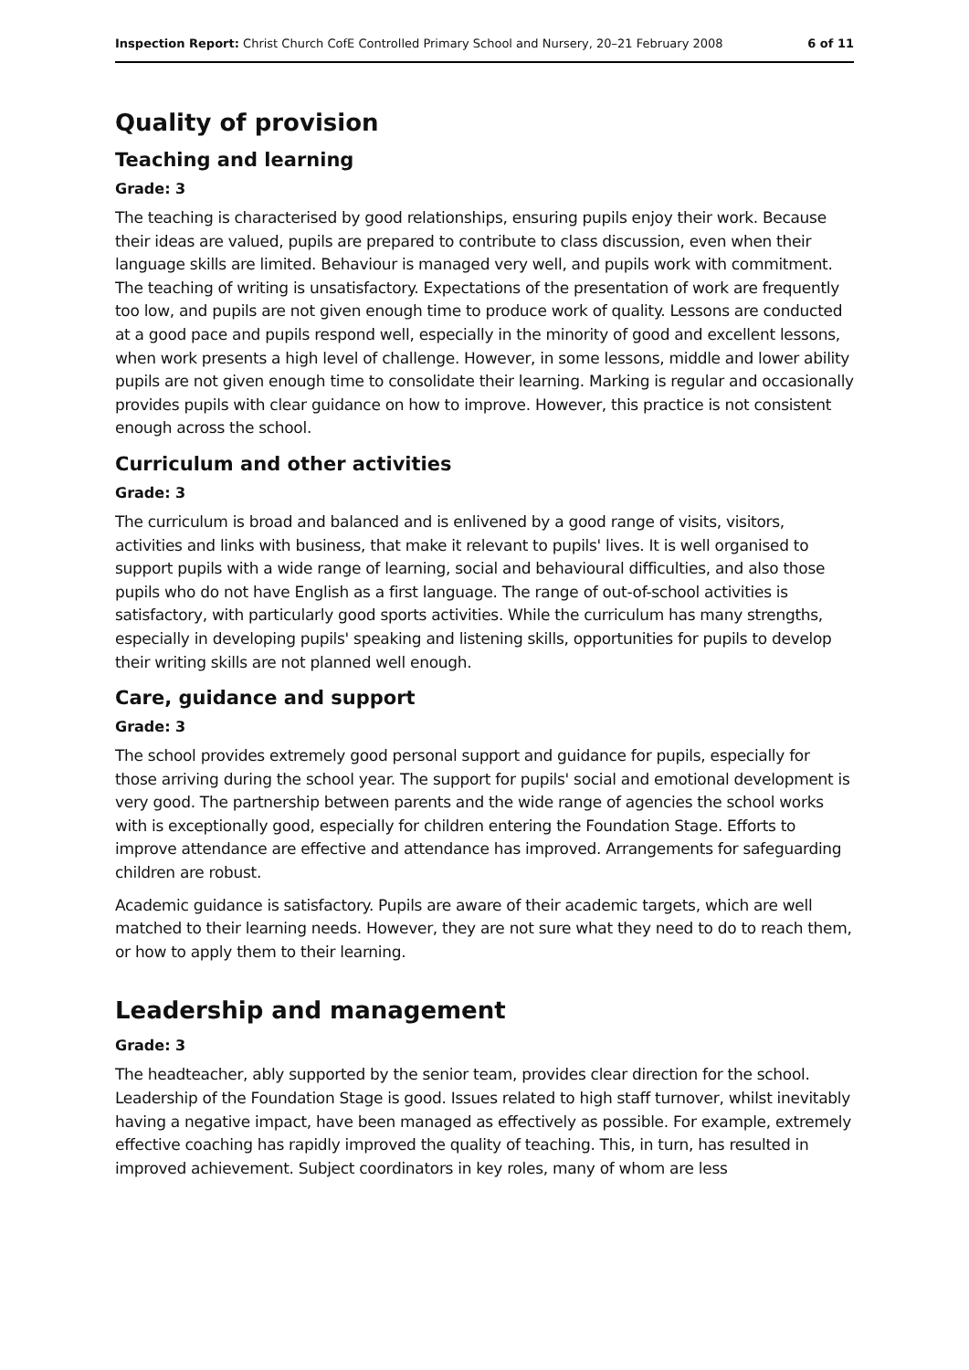Inspection Report: Christ Church CofE Controlled Primary School and Nursery, 20–21 February 2008 6 of 11
Quality of provision
Teaching and learning
Grade: 3
The teaching is characterised by good relationships, ensuring pupils enjoy their work. Because their ideas are valued, pupils are prepared to contribute to class discussion, even when their language skills are limited. Behaviour is managed very well, and pupils work with commitment. The teaching of writing is unsatisfactory. Expectations of the presentation of work are frequently too low, and pupils are not given enough time to produce work of quality. Lessons are conducted at a good pace and pupils respond well, especially in the minority of good and excellent lessons, when work presents a high level of challenge. However, in some lessons, middle and lower ability pupils are not given enough time to consolidate their learning. Marking is regular and occasionally provides pupils with clear guidance on how to improve. However, this practice is not consistent enough across the school.
Curriculum and other activities
Grade: 3
The curriculum is broad and balanced and is enlivened by a good range of visits, visitors, activities and links with business, that make it relevant to pupils' lives. It is well organised to support pupils with a wide range of learning, social and behavioural difficulties, and also those pupils who do not have English as a first language. The range of out-of-school activities is satisfactory, with particularly good sports activities. While the curriculum has many strengths, especially in developing pupils' speaking and listening skills, opportunities for pupils to develop their writing skills are not planned well enough.
Care, guidance and support
Grade: 3
The school provides extremely good personal support and guidance for pupils, especially for those arriving during the school year. The support for pupils' social and emotional development is very good. The partnership between parents and the wide range of agencies the school works with is exceptionally good, especially for children entering the Foundation Stage. Efforts to improve attendance are effective and attendance has improved. Arrangements for safeguarding children are robust.
Academic guidance is satisfactory. Pupils are aware of their academic targets, which are well matched to their learning needs. However, they are not sure what they need to do to reach them, or how to apply them to their learning.
Leadership and management
Grade: 3
The headteacher, ably supported by the senior team, provides clear direction for the school. Leadership of the Foundation Stage is good. Issues related to high staff turnover, whilst inevitably having a negative impact, have been managed as effectively as possible. For example, extremely effective coaching has rapidly improved the quality of teaching. This, in turn, has resulted in improved achievement. Subject coordinators in key roles, many of whom are less